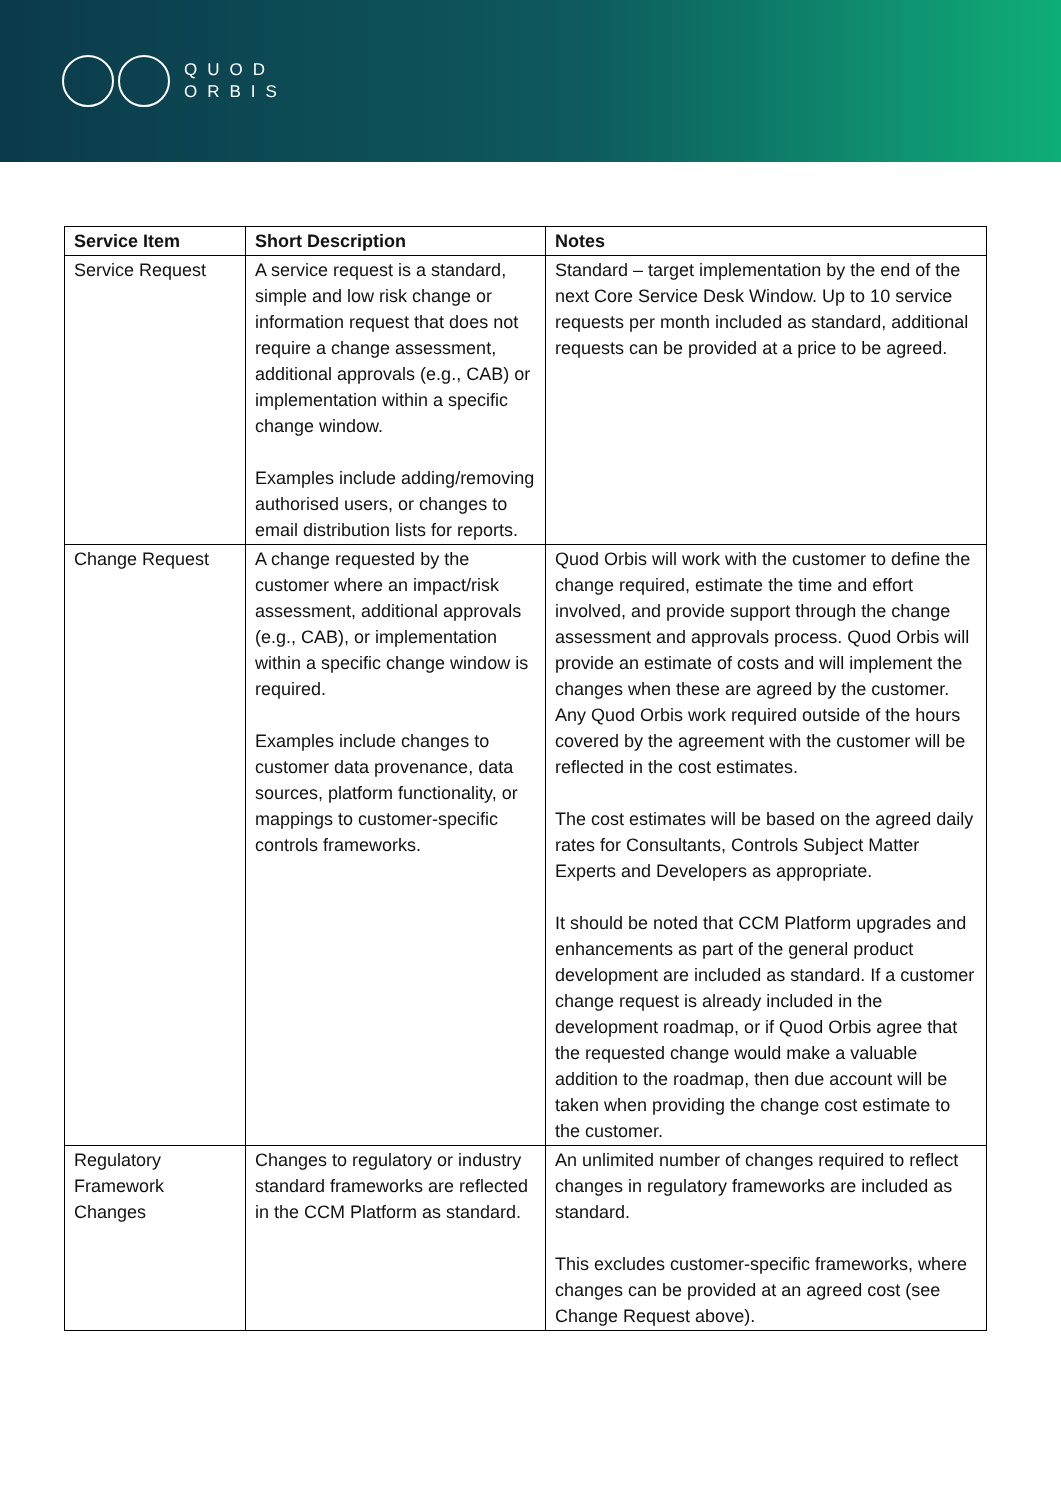QUOD
ORBIS
| Service Item | Short Description | Notes |
| --- | --- | --- |
| Service Request | A service request is a standard, simple and low risk change or information request that does not require a change assessment, additional approvals (e.g., CAB) or implementation within a specific change window. Examples include adding/removing authorised users, or changes to email distribution lists for reports. | Standard – target implementation by the end of the next Core Service Desk Window. Up to 10 service requests per month included as standard, additional requests can be provided at a price to be agreed. |
| Change Request | A change requested by the customer where an impact/risk assessment, additional approvals (e.g., CAB), or implementation within a specific change window is required. Examples include changes to customer data provenance, data sources, platform functionality, or mappings to customer-specific controls frameworks. | Quod Orbis will work with the customer to define the change required, estimate the time and effort involved, and provide support through the change assessment and approvals process. Quod Orbis will provide an estimate of costs and will implement the changes when these are agreed by the customer. Any Quod Orbis work required outside of the hours covered by the agreement with the customer will be reflected in the cost estimates. The cost estimates will be based on the agreed daily rates for Consultants, Controls Subject Matter Experts and Developers as appropriate. It should be noted that CCM Platform upgrades and enhancements as part of the general product development are included as standard. If a customer change request is already included in the development roadmap, or if Quod Orbis agree that the requested change would make a valuable addition to the roadmap, then due account will be taken when providing the change cost estimate to the customer. |
| Regulatory Framework Changes | Changes to regulatory or industry standard frameworks are reflected in the CCM Platform as standard. | An unlimited number of changes required to reflect changes in regulatory frameworks are included as standard. This excludes customer-specific frameworks, where changes can be provided at an agreed cost (see Change Request above). |